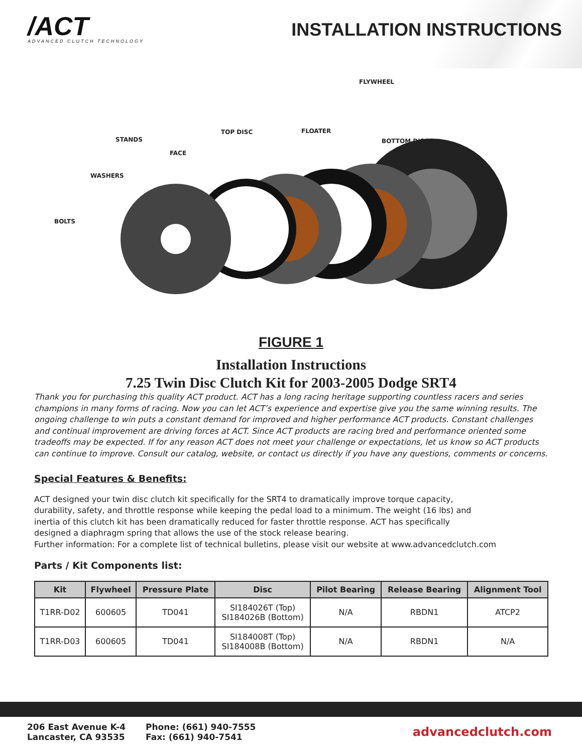/ACT
ADVANCED CLUTCH TECHNOLOGY
INSTALLATION INSTRUCTIONS
FLYWHEEL
STANDS
TOP DISC FLOATER
BOTTOM DISC
FACE
WASHERS
BOLTS
FIGURE 1
Installation Instructions
7.25 Twin Disc Clutch Kit for 2003-2005 Dodge SRT4
Thank you for purchasing this quality ACT product. ACT has a long racing heritage supporting countless racers and series champions in many forms of racing. Now you can let ACT’s experience and expertise give you the same winning results. The ongoing challenge to win puts a constant demand for improved and higher performance ACT products. Constant challenges and continual improvement are driving forces at ACT. Since ACT products are racing bred and performance oriented some tradeoffs may be expected. If for any reason ACT does not meet your challenge or expectations, let us know so ACT products can continue to improve. Consult our catalog, website, or contact us directly if you have any questions, comments or concerns.
Special Features & Benefits:
ACT designed your twin disc clutch kit specifically for the SRT4 to dramatically improve torque capacity, durability, safety, and throttle response while keeping the pedal load to a minimum. The weight (16 lbs) and inertia of this clutch kit has been dramatically reduced for faster throttle response. ACT has specifically designed a diaphragm spring that allows the use of the stock release bearing.
Further information: For a complete list of technical bulletins, please visit our website at www.advancedclutch.com
Parts / Kit Components list:
| Kit | Flywheel | Pressure Plate | Disc | Pilot Bearing | Release Bearing | Alignment Tool |
| --- | --- | --- | --- | --- | --- | --- |
| T1RR-D02 | 600605 | TD041 | SI184026T (Top) SI184026B (Bottom) | N/A | RBDN1 | ATCP2 |
| T1RR-D03 | 600605 | TD041 | SI184008T (Top) SI184008B (Bottom) | N/A | RBDN1 | N/A |
206 East Avenue K-4
Lancaster, CA 93535
Phone: (661) 940-7555
Fax: (661) 940-7541
advancedclutch.com